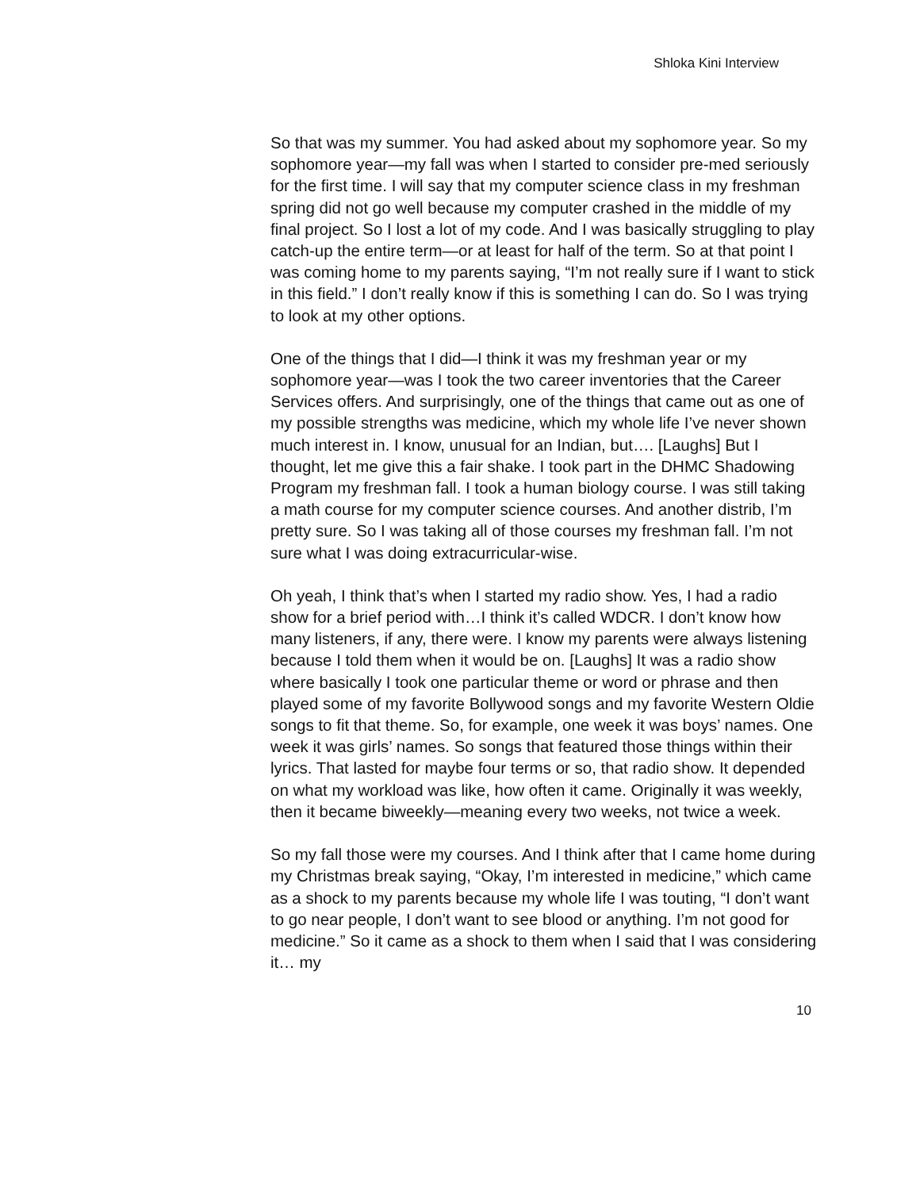Shloka Kini Interview
So that was my summer. You had asked about my sophomore year. So my sophomore year—my fall was when I started to consider pre-med seriously for the first time. I will say that my computer science class in my freshman spring did not go well because my computer crashed in the middle of my final project. So I lost a lot of my code. And I was basically struggling to play catch-up the entire term—or at least for half of the term. So at that point I was coming home to my parents saying, “I’m not really sure if I want to stick in this field.” I don’t really know if this is something I can do. So I was trying to look at my other options.
One of the things that I did—I think it was my freshman year or my sophomore year—was I took the two career inventories that the Career Services offers. And surprisingly, one of the things that came out as one of my possible strengths was medicine, which my whole life I’ve never shown much interest in. I know, unusual for an Indian, but…. [Laughs] But I thought, let me give this a fair shake. I took part in the DHMC Shadowing Program my freshman fall. I took a human biology course. I was still taking a math course for my computer science courses. And another distrib, I’m pretty sure. So I was taking all of those courses my freshman fall. I’m not sure what I was doing extracurricular-wise.
Oh yeah, I think that’s when I started my radio show. Yes, I had a radio show for a brief period with…I think it’s called WDCR. I don’t know how many listeners, if any, there were. I know my parents were always listening because I told them when it would be on. [Laughs] It was a radio show where basically I took one particular theme or word or phrase and then played some of my favorite Bollywood songs and my favorite Western Oldie songs to fit that theme. So, for example, one week it was boys’ names. One week it was girls’ names. So songs that featured those things within their lyrics. That lasted for maybe four terms or so, that radio show. It depended on what my workload was like, how often it came. Originally it was weekly, then it became biweekly—meaning every two weeks, not twice a week.
So my fall those were my courses. And I think after that I came home during my Christmas break saying, “Okay, I’m interested in medicine,” which came as a shock to my parents because my whole life I was touting, “I don’t want to go near people, I don’t want to see blood or anything. I’m not good for medicine.” So it came as a shock to them when I said that I was considering it… my
10